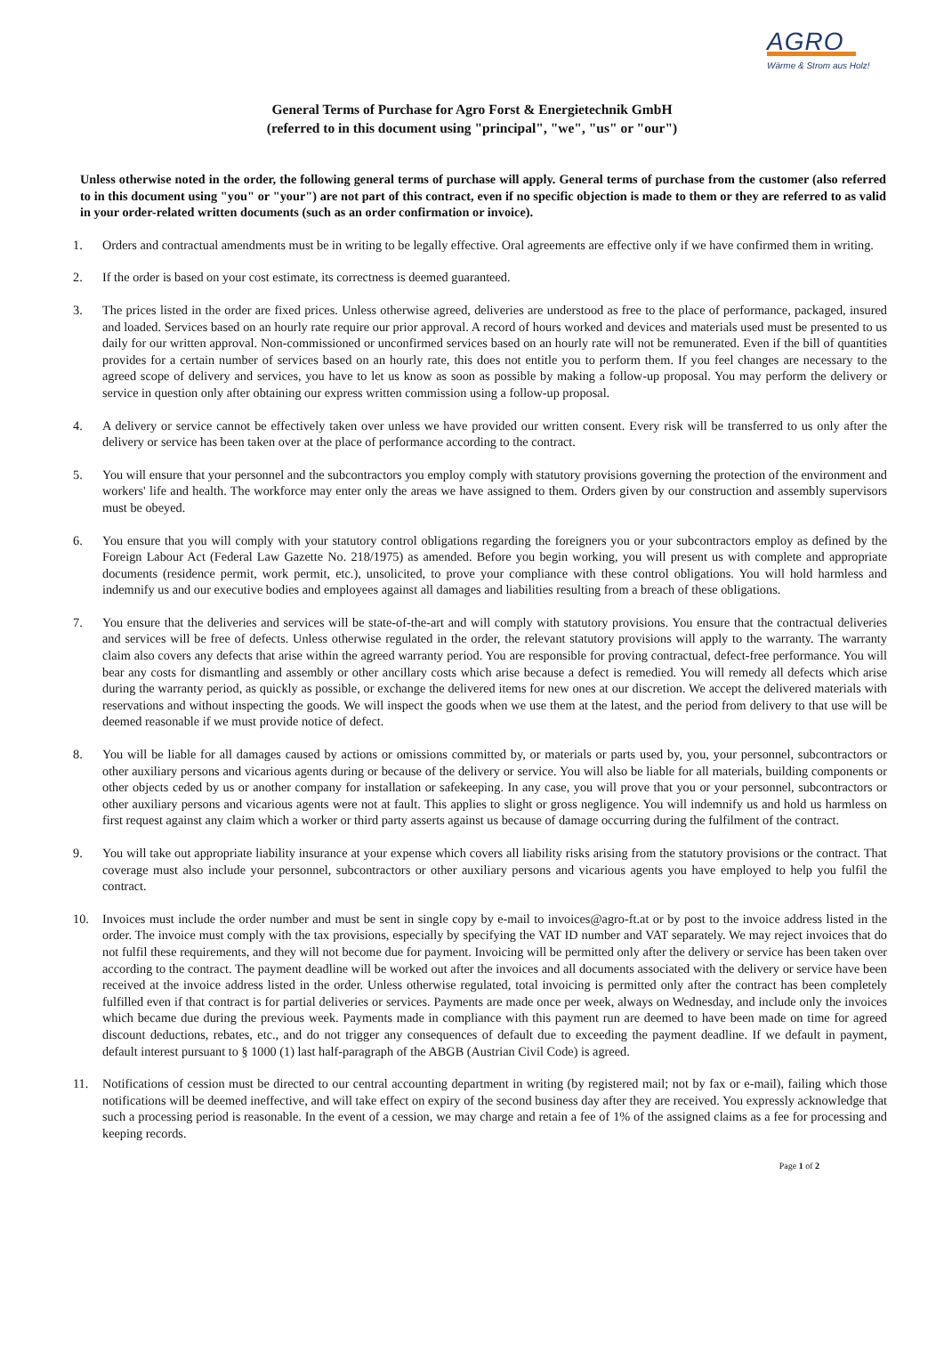AGRO
Wärme & Strom aus Holz!
General Terms of Purchase for Agro Forst & Energietechnik GmbH
(referred to in this document using "principal", "we", "us" or "our")
Unless otherwise noted in the order, the following general terms of purchase will apply. General terms of purchase from the customer (also referred to in this document using "you" or "your") are not part of this contract, even if no specific objection is made to them or they are referred to as valid in your order-related written documents (such as an order confirmation or invoice).
1. Orders and contractual amendments must be in writing to be legally effective. Oral agreements are effective only if we have confirmed them in writing.
2. If the order is based on your cost estimate, its correctness is deemed guaranteed.
3. The prices listed in the order are fixed prices. Unless otherwise agreed, deliveries are understood as free to the place of performance, packaged, insured and loaded. Services based on an hourly rate require our prior approval. A record of hours worked and devices and materials used must be presented to us daily for our written approval. Non-commissioned or unconfirmed services based on an hourly rate will not be remunerated. Even if the bill of quantities provides for a certain number of services based on an hourly rate, this does not entitle you to perform them. If you feel changes are necessary to the agreed scope of delivery and services, you have to let us know as soon as possible by making a follow-up proposal. You may perform the delivery or service in question only after obtaining our express written commission using a follow-up proposal.
4. A delivery or service cannot be effectively taken over unless we have provided our written consent. Every risk will be transferred to us only after the delivery or service has been taken over at the place of performance according to the contract.
5. You will ensure that your personnel and the subcontractors you employ comply with statutory provisions governing the protection of the environment and workers' life and health. The workforce may enter only the areas we have assigned to them. Orders given by our construction and assembly supervisors must be obeyed.
6. You ensure that you will comply with your statutory control obligations regarding the foreigners you or your subcontractors employ as defined by the Foreign Labour Act (Federal Law Gazette No. 218/1975) as amended. Before you begin working, you will present us with complete and appropriate documents (residence permit, work permit, etc.), unsolicited, to prove your compliance with these control obligations. You will hold harmless and indemnify us and our executive bodies and employees against all damages and liabilities resulting from a breach of these obligations.
7. You ensure that the deliveries and services will be state-of-the-art and will comply with statutory provisions. You ensure that the contractual deliveries and services will be free of defects. Unless otherwise regulated in the order, the relevant statutory provisions will apply to the warranty. The warranty claim also covers any defects that arise within the agreed warranty period. You are responsible for proving contractual, defect-free performance. You will bear any costs for dismantling and assembly or other ancillary costs which arise because a defect is remedied. You will remedy all defects which arise during the warranty period, as quickly as possible, or exchange the delivered items for new ones at our discretion. We accept the delivered materials with reservations and without inspecting the goods. We will inspect the goods when we use them at the latest, and the period from delivery to that use will be deemed reasonable if we must provide notice of defect.
8. You will be liable for all damages caused by actions or omissions committed by, or materials or parts used by, you, your personnel, subcontractors or other auxiliary persons and vicarious agents during or because of the delivery or service. You will also be liable for all materials, building components or other objects ceded by us or another company for installation or safekeeping. In any case, you will prove that you or your personnel, subcontractors or other auxiliary persons and vicarious agents were not at fault. This applies to slight or gross negligence. You will indemnify us and hold us harmless on first request against any claim which a worker or third party asserts against us because of damage occurring during the fulfilment of the contract.
9. You will take out appropriate liability insurance at your expense which covers all liability risks arising from the statutory provisions or the contract. That coverage must also include your personnel, subcontractors or other auxiliary persons and vicarious agents you have employed to help you fulfil the contract.
10. Invoices must include the order number and must be sent in single copy by e-mail to invoices@agro-ft.at or by post to the invoice address listed in the order. The invoice must comply with the tax provisions, especially by specifying the VAT ID number and VAT separately. We may reject invoices that do not fulfil these requirements, and they will not become due for payment. Invoicing will be permitted only after the delivery or service has been taken over according to the contract. The payment deadline will be worked out after the invoices and all documents associated with the delivery or service have been received at the invoice address listed in the order. Unless otherwise regulated, total invoicing is permitted only after the contract has been completely fulfilled even if that contract is for partial deliveries or services. Payments are made once per week, always on Wednesday, and include only the invoices which became due during the previous week. Payments made in compliance with this payment run are deemed to have been made on time for agreed discount deductions, rebates, etc., and do not trigger any consequences of default due to exceeding the payment deadline. If we default in payment, default interest pursuant to § 1000 (1) last half-paragraph of the ABGB (Austrian Civil Code) is agreed.
11. Notifications of cession must be directed to our central accounting department in writing (by registered mail; not by fax or e-mail), failing which those notifications will be deemed ineffective, and will take effect on expiry of the second business day after they are received. You expressly acknowledge that such a processing period is reasonable. In the event of a cession, we may charge and retain a fee of 1% of the assigned claims as a fee for processing and keeping records.
Page 1 of 2